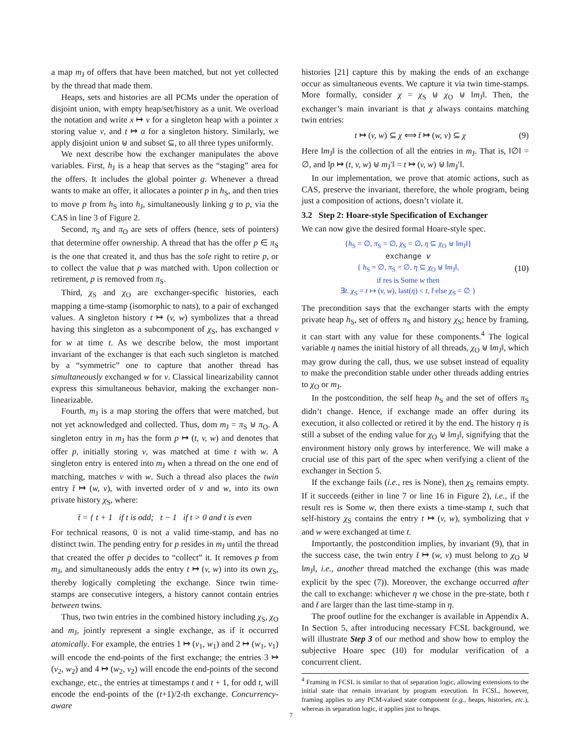a map m<sub>J</sub> of offers that have been matched, but not yet collected by the thread that made them.
Heaps, sets and histories are all PCMs under the operation of disjoint union, with empty heap/set/history as a unit. We overload the notation and write x ↦ v for a singleton heap with a pointer x storing value v, and t ↦ a for a singleton history. Similarly, we apply disjoint union ⊎ and subset ⊆, to all three types uniformly.
We next describe how the exchanger manipulates the above variables. First, h<sub>J</sub> is a heap that serves as the “staging” area for the offers. It includes the global pointer g. Whenever a thread wants to make an offer, it allocates a pointer p in h<sub>S</sub>, and then tries to move p from h<sub>S</sub> into h<sub>J</sub>, simultaneously linking g to p, via the CAS in line 3 of Figure 2.
Second, π<sub>S</sub> and π<sub>O</sub> are sets of offers (hence, sets of pointers) that determine offer ownership. A thread that has the offer p ∈ π<sub>S</sub> is the one that created it, and thus has the sole right to retire p, or to collect the value that p was matched with. Upon collection or retirement, p is removed from π<sub>S</sub>.
Third, χ<sub>S</sub> and χ<sub>O</sub> are exchanger-specific histories, each mapping a time-stamp (isomorphic to nats), to a pair of exchanged values. A singleton history t ↦ (v, w) symbolizes that a thread having this singleton as a subcomponent of χ<sub>S</sub>, has exchanged v for w at time t. As we describe below, the most important invariant of the exchanger is that each such singleton is matched by a “symmetric” one to capture that another thread has simultaneously exchanged w for v. Classical linearizability cannot express this simultaneous behavior, making the exchanger non-linearizable.
Fourth, m<sub>J</sub> is a map storing the offers that were matched, but not yet acknowledged and collected. Thus, dom m<sub>J</sub> = π<sub>S</sub> ⊎ π<sub>O</sub>. A singleton entry in m<sub>J</sub> has the form p ↦ (t, v, w) and denotes that offer p, initially storing v, was matched at time t with w. A singleton entry is entered into m<sub>J</sub> when a thread on the one end of matching, matches v with w. Such a thread also places the twin entry t̄ ↦ (w, v), with inverted order of v and w, into its own private history χ<sub>S</sub>, where:
t̄ = { t + 1 if t is odd; t − 1 if t > 0 and t is even
For technical reasons, 0 is not a valid time-stamp, and has no distinct twin. The pending entry for p resides in m<sub>J</sub> until the thread that created the offer p decides to “collect” it. It removes p from m<sub>J</sub>, and simultaneously adds the entry t ↦ (v, w) into its own χ<sub>S</sub>, thereby logically completing the exchange. Since twin time-stamps are consecutive integers, a history cannot contain entries between twins.
Thus, two twin entries in the combined history including χ<sub>S</sub>, χ<sub>O</sub> and m<sub>J</sub>, jointly represent a single exchange, as if it occurred atomically. For example, the entries 1 ↦ (v<sub>1</sub>, w<sub>1</sub>) and 2 ↦ (w<sub>1</sub>, v<sub>1</sub>) will encode the end-points of the first exchange; the entries 3 ↦ (v<sub>2</sub>, w<sub>2</sub>) and 4 ↦ (w<sub>2</sub>, v<sub>2</sub>) will encode the end-points of the second exchange, etc., the entries at timestamps t and t + 1, for odd t, will encode the end-points of the (t+1)/2-th exchange. Concurrency-aware
histories [21] capture this by making the ends of an exchange occur as simultaneous events. We capture it via twin time-stamps. More formally, consider χ = χ<sub>S</sub> ⊎ χ<sub>O</sub> ⊎ ‖m<sub>J</sub>‖. Then, the exchanger’s main invariant is that χ always contains matching twin entries:
t ↦ (v, w) ⊆ χ ⟺ t̄ ↦ (w, v) ⊆ χ (9)
Here ‖m<sub>J</sub>‖ is the collection of all the entries in m<sub>J</sub>. That is, ‖∅‖ = ∅, and ‖p ↦ (t, v, w) ⊎ m<sub>J</sub>′‖ = t ↦ (v, w) ⊎ ‖m<sub>J</sub>′‖.
In our implementation, we prove that atomic actions, such as CAS, preserve the invariant, therefore, the whole program, being just a composition of actions, doesn’t violate it.
3.2 Step 2: Hoare-style Specification of Exchanger
We can now give the desired formal Hoare-style spec.
{h<sub>S</sub> = ∅, π<sub>S</sub> = ∅, χ<sub>S</sub> = ∅, η ⊆ χ<sub>O</sub> ⊎ ‖m<sub>J</sub>‖}
exchange v
{ h<sub>S</sub> = ∅, π<sub>S</sub> = ∅, η ⊆ χ<sub>O</sub> ⊎ ‖m<sub>J</sub>‖,
if res is Some w then
∃t. χ<sub>S</sub> = t ↦ (v, w), last(η) < t, t̄ else χ<sub>S</sub> = ∅ }
(10)
The precondition says that the exchanger starts with the empty private heap h<sub>S</sub>, set of offers π<sub>S</sub> and history χ<sub>S</sub>; hence by framing, it can start with any value for these components.<sup>4</sup> The logical variable η names the initial history of all threads, χ<sub>O</sub> ⊎ ‖m<sub>J</sub>‖, which may grow during the call, thus, we use subset instead of equality to make the precondition stable under other threads adding entries to χ<sub>O</sub> or m<sub>J</sub>.
In the postcondition, the self heap h<sub>S</sub> and the set of offers π<sub>S</sub> didn’t change. Hence, if exchange made an offer during its execution, it also collected or retired it by the end. The history η is still a subset of the ending value for χ<sub>O</sub> ⊎ ‖m<sub>J</sub>‖, signifying that the environment history only grows by interference. We will make a crucial use of this part of the spec when verifying a client of the exchanger in Section 5.
If the exchange fails (i.e., res is None), then χ<sub>S</sub> remains empty. If it succeeds (either in line 7 or line 16 in Figure 2), i.e., if the result res is Some w, then there exists a time-stamp t, such that self-history χ<sub>S</sub> contains the entry t ↦ (v, w), symbolizing that v and w were exchanged at time t.
Importantly, the postcondition implies, by invariant (9), that in the success case, the twin entry t̄ ↦ (w, v) must belong to χ<sub>O</sub> ⊎ ‖m<sub>J</sub>‖, i.e., another thread matched the exchange (this was made explicit by the spec (7)). Moreover, the exchange occurred after the call to exchange: whichever η we chose in the pre-state, both t and t̄ are larger than the last time-stamp in η.
The proof outline for the exchanger is available in Appendix A. In Section 5, after introducing necessary FCSL background, we will illustrate Step 3 of our method and show how to employ the subjective Hoare spec (10) for modular verification of a concurrent client.
<sup>4</sup> Framing in FCSL is similar to that of separation logic, allowing extensions to the initial state that remain invariant by program execution. In FCSL, however, framing applies to any PCM-valued state component (e.g., heaps, histories, etc.), whereas in separation logic, it applies just to heaps.
7